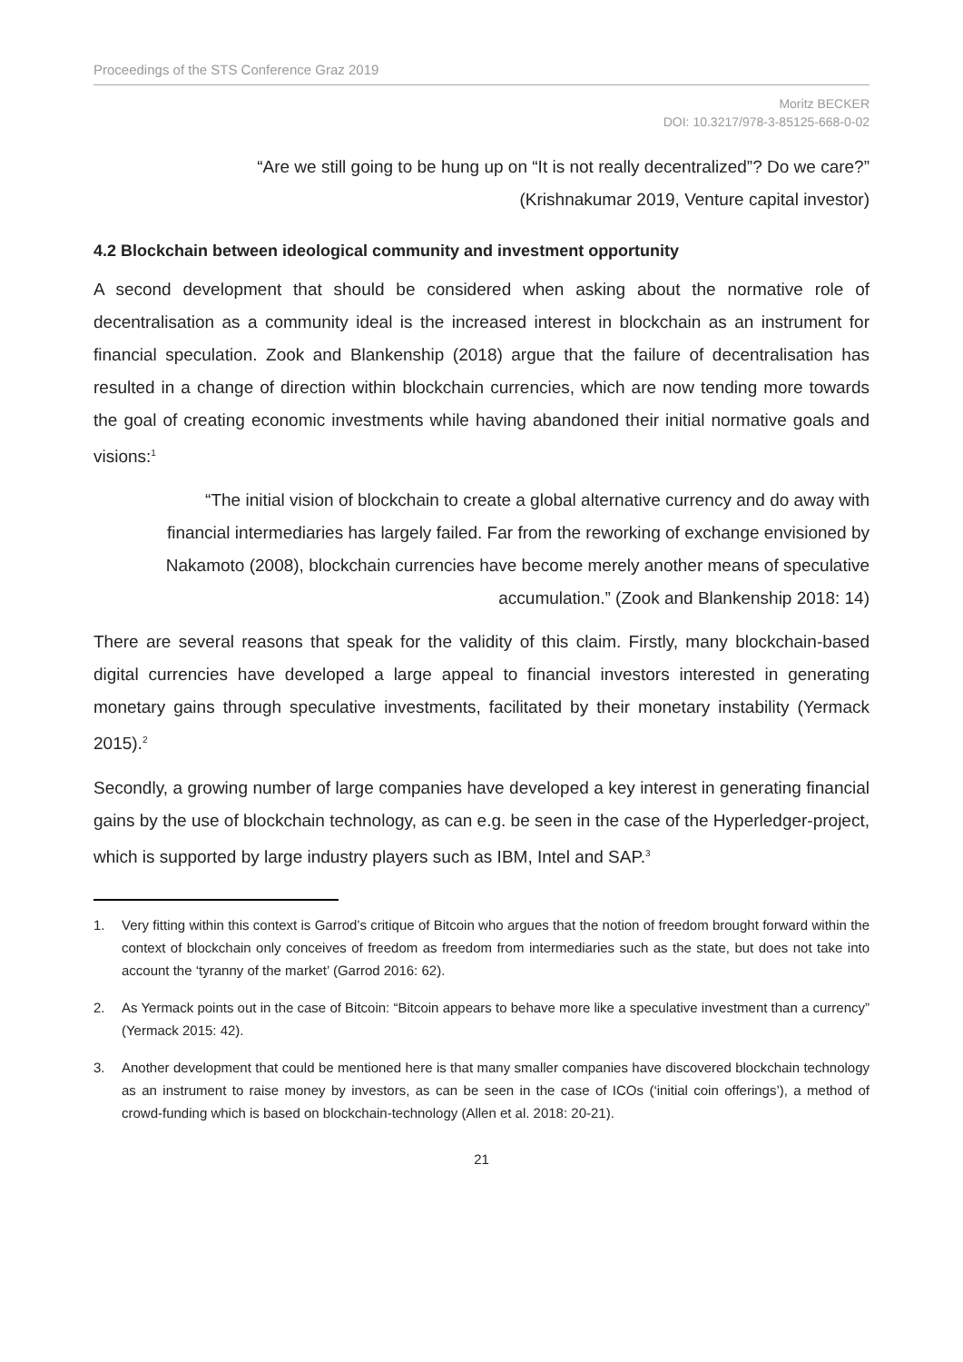Proceedings of the STS Conference Graz 2019
Moritz BECKER
DOI: 10.3217/978-3-85125-668-0-02
“Are we still going to be hung up on “It is not really decentralized”? Do we care?”
(Krishnakumar 2019, Venture capital investor)
4.2 Blockchain between ideological community and investment opportunity
A second development that should be considered when asking about the normative role of decentralisation as a community ideal is the increased interest in blockchain as an instrument for financial speculation. Zook and Blankenship (2018) argue that the failure of decentralisation has resulted in a change of direction within blockchain currencies, which are now tending more towards the goal of creating economic investments while having abandoned their initial normative goals and visions:<sup>1</sup>
“The initial vision of blockchain to create a global alternative currency and do away with financial intermediaries has largely failed. Far from the reworking of exchange envisioned by Nakamoto (2008), blockchain currencies have become merely another means of speculative accumulation.” (Zook and Blankenship 2018: 14)
There are several reasons that speak for the validity of this claim. Firstly, many blockchain-based digital currencies have developed a large appeal to financial investors interested in generating monetary gains through speculative investments, facilitated by their monetary instability (Yermack 2015).<sup>2</sup>
Secondly, a growing number of large companies have developed a key interest in generating financial gains by the use of blockchain technology, as can e.g. be seen in the case of the Hyperledger-project, which is supported by large industry players such as IBM, Intel and SAP.<sup>3</sup>
1. Very fitting within this context is Garrod’s critique of Bitcoin who argues that the notion of freedom brought forward within the context of blockchain only conceives of freedom as freedom from intermediaries such as the state, but does not take into account the ‘tyranny of the market’ (Garrod 2016: 62).
2. As Yermack points out in the case of Bitcoin: “Bitcoin appears to behave more like a speculative investment than a currency” (Yermack 2015: 42).
3. Another development that could be mentioned here is that many smaller companies have discovered blockchain technology as an instrument to raise money by investors, as can be seen in the case of ICOs (‘initial coin offerings’), a method of crowd-funding which is based on blockchain-technology (Allen et al. 2018: 20-21).
21